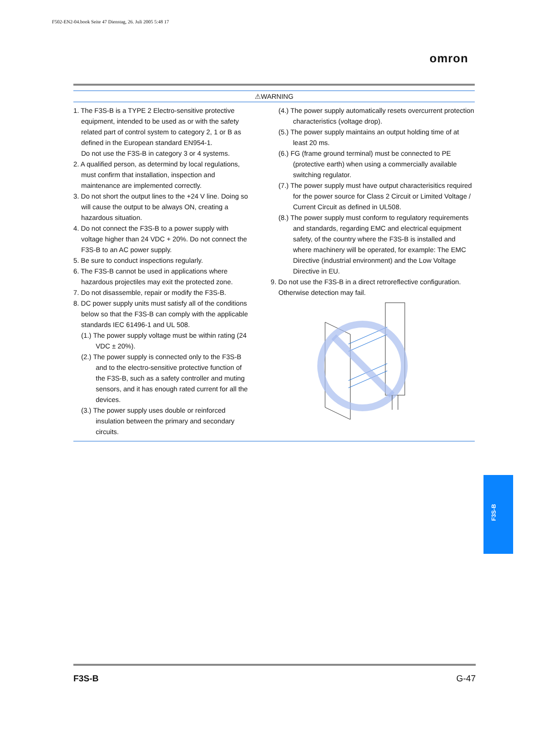F502-EN2-04.book Seite 47 Dienstag, 26. Juli 2005 5:48 17
omron
⚠WARNING
1. The F3S-B is a TYPE 2 Electro-sensitive protective equipment, intended to be used as or with the safety related part of control system to category 2, 1 or B as defined in the European standard EN954-1.
Do not use the F3S-B in category 3 or 4 systems.
2. A qualified person, as determind by local regulations, must confirm that installation, inspection and maintenance are implemented correctly.
3. Do not short the output lines to the +24 V line. Doing so will cause the output to be always ON, creating a hazardous situation.
4. Do not connect the F3S-B to a power supply with voltage higher than 24 VDC + 20%. Do not connect the F3S-B to an AC power supply.
5. Be sure to conduct inspections regularly.
6. The F3S-B cannot be used in applications where hazardous projectiles may exit the protected zone.
7. Do not disassemble, repair or modify the F3S-B.
8. DC power supply units must satisfy all of the conditions below so that the F3S-B can comply with the applicable standards IEC 61496-1 and UL 508.
(1.) The power supply voltage must be within rating (24 VDC ± 20%).
(2.) The power supply is connected only to the F3S-B and to the electro-sensitive protective function of the F3S-B, such as a safety controller and muting sensors, and it has enough rated current for all the devices.
(3.) The power supply uses double or reinforced insulation between the primary and secondary circuits.
(4.) The power supply automatically resets overcurrent protection characteristics (voltage drop).
(5.) The power supply maintains an output holding time of at least 20 ms.
(6.) FG (frame ground terminal) must be connected to PE (protective earth) when using a commercially available switching regulator.
(7.) The power supply must have output characterisitics required for the power source for Class 2 Circuit or Limited Voltage / Current Circuit as defined in UL508.
(8.) The power supply must conform to regulatory requirements and standards, regarding EMC and electrical equipment safety, of the country where the F3S-B is installed and where machinery will be operated, for example: The EMC Directive (industrial environment) and the Low Voltage Directive in EU.
9. Do not use the F3S-B in a direct retroreflective configuration. Otherwise detection may fail.
F3S-B
F3S-B G-47